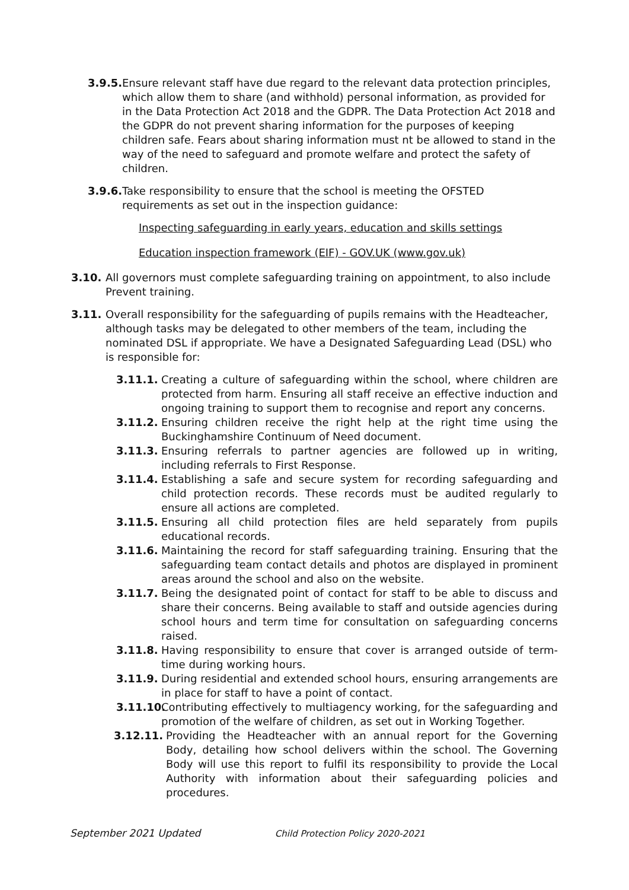3.9.5.
Ensure relevant staff have due regard to the relevant data protection principles, which allow them to share (and withhold) personal information, as provided for in the Data Protection Act 2018 and the GDPR. The Data Protection Act 2018 and the GDPR do not prevent sharing information for the purposes of keeping children safe. Fears about sharing information must nt be allowed to stand in the way of the need to safeguard and promote welfare and protect the safety of children.
3.9.6.
Take responsibility to ensure that the school is meeting the OFSTED requirements as set out in the inspection guidance:
Inspecting safeguarding in early years, education and skills settings
Education inspection framework (EIF) - GOV.UK (www.gov.uk)
3.10. All governors must complete safeguarding training on appointment, to also include Prevent training.
3.11. Overall responsibility for the safeguarding of pupils remains with the Headteacher, although tasks may be delegated to other members of the team, including the nominated DSL if appropriate. We have a Designated Safeguarding Lead (DSL) who is responsible for:
3.11.1. Creating a culture of safeguarding within the school, where children are protected from harm. Ensuring all staff receive an effective induction and ongoing training to support them to recognise and report any concerns.
3.11.2. Ensuring children receive the right help at the right time using the Buckinghamshire Continuum of Need document.
3.11.3. Ensuring referrals to partner agencies are followed up in writing, including referrals to First Response.
3.11.4. Establishing a safe and secure system for recording safeguarding and child protection records. These records must be audited regularly to ensure all actions are completed.
3.11.5. Ensuring all child protection files are held separately from pupils educational records.
3.11.6. Maintaining the record for staff safeguarding training. Ensuring that the safeguarding team contact details and photos are displayed in prominent areas around the school and also on the website.
3.11.7. Being the designated point of contact for staff to be able to discuss and share their concerns. Being available to staff and outside agencies during school hours and term time for consultation on safeguarding concerns raised.
3.11.8. Having responsibility to ensure that cover is arranged outside of term-time during working hours.
3.11.9. During residential and extended school hours, ensuring arrangements are in place for staff to have a point of contact.
3.11.10.
Contributing effectively to multiagency working, for the safeguarding and promotion of the welfare of children, as set out in Working Together.
3.12.11. Providing the Headteacher with an annual report for the Governing Body, detailing how school delivers within the school. The Governing Body will use this report to fulfil its responsibility to provide the Local Authority with information about their safeguarding policies and procedures.
September 2021 Updated Child Protection Policy 2020-2021